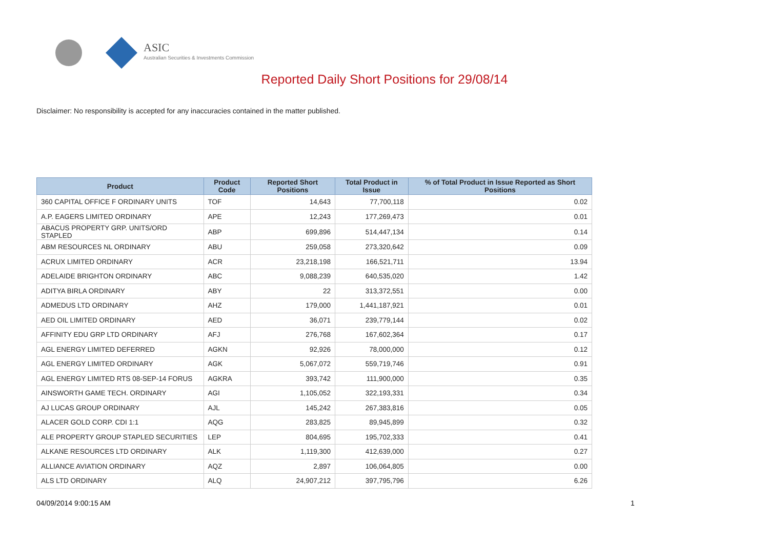ASIC
Australian Securities & Investments Commission
Reported Daily Short Positions for 29/08/14
Disclaimer: No responsibility is accepted for any inaccuracies contained in the matter published.
| Product | Product Code | Reported Short Positions | Total Product in Issue | % of Total Product in Issue Reported as Short Positions |
| --- | --- | --- | --- | --- |
| 360 CAPITAL OFFICE F ORDINARY UNITS | TOF | 14,643 | 77,700,118 | 0.02 |
| A.P. EAGERS LIMITED ORDINARY | APE | 12,243 | 177,269,473 | 0.01 |
| ABACUS PROPERTY GRP. UNITS/ORD STAPLED | ABP | 699,896 | 514,447,134 | 0.14 |
| ABM RESOURCES NL ORDINARY | ABU | 259,058 | 273,320,642 | 0.09 |
| ACRUX LIMITED ORDINARY | ACR | 23,218,198 | 166,521,711 | 13.94 |
| ADELAIDE BRIGHTON ORDINARY | ABC | 9,088,239 | 640,535,020 | 1.42 |
| ADITYA BIRLA ORDINARY | ABY | 22 | 313,372,551 | 0.00 |
| ADMEDUS LTD ORDINARY | AHZ | 179,000 | 1,441,187,921 | 0.01 |
| AED OIL LIMITED ORDINARY | AED | 36,071 | 239,779,144 | 0.02 |
| AFFINITY EDU GRP LTD ORDINARY | AFJ | 276,768 | 167,602,364 | 0.17 |
| AGL ENERGY LIMITED DEFERRED | AGKN | 92,926 | 78,000,000 | 0.12 |
| AGL ENERGY LIMITED ORDINARY | AGK | 5,067,072 | 559,719,746 | 0.91 |
| AGL ENERGY LIMITED RTS 08-SEP-14 FORUS | AGKRA | 393,742 | 111,900,000 | 0.35 |
| AINSWORTH GAME TECH. ORDINARY | AGI | 1,105,052 | 322,193,331 | 0.34 |
| AJ LUCAS GROUP ORDINARY | AJL | 145,242 | 267,383,816 | 0.05 |
| ALACER GOLD CORP. CDI 1:1 | AQG | 283,825 | 89,945,899 | 0.32 |
| ALE PROPERTY GROUP STAPLED SECURITIES | LEP | 804,695 | 195,702,333 | 0.41 |
| ALKANE RESOURCES LTD ORDINARY | ALK | 1,119,300 | 412,639,000 | 0.27 |
| ALLIANCE AVIATION ORDINARY | AQZ | 2,897 | 106,064,805 | 0.00 |
| ALS LTD ORDINARY | ALQ | 24,907,212 | 397,795,796 | 6.26 |
04/09/2014 9:00:15 AM 1